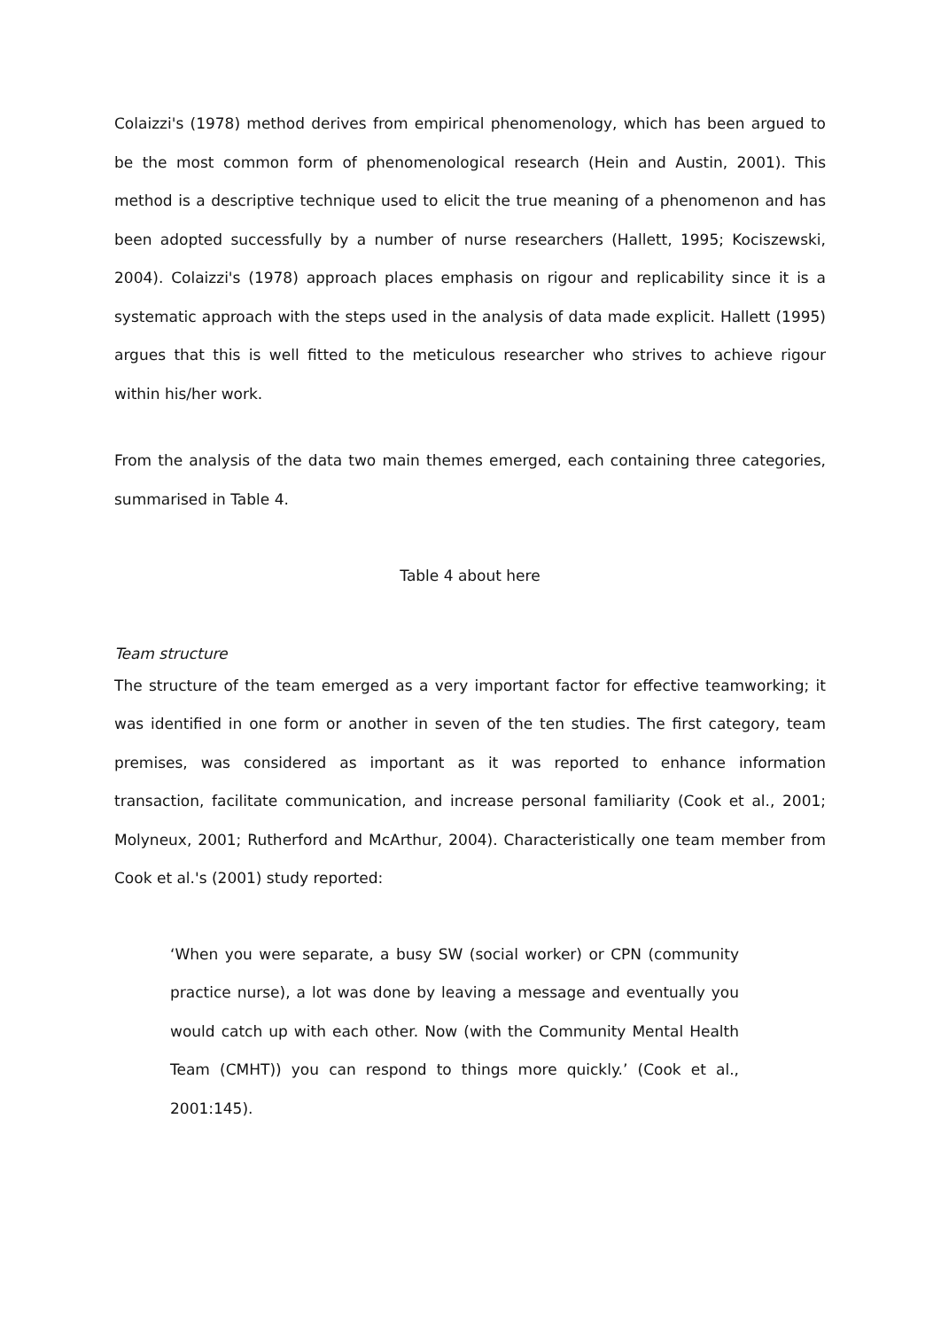Colaizzi's (1978) method derives from empirical phenomenology, which has been argued to be the most common form of phenomenological research (Hein and Austin, 2001). This method is a descriptive technique used to elicit the true meaning of a phenomenon and has been adopted successfully by a number of nurse researchers (Hallett, 1995; Kociszewski, 2004). Colaizzi's (1978) approach places emphasis on rigour and replicability since it is a systematic approach with the steps used in the analysis of data made explicit. Hallett (1995) argues that this is well fitted to the meticulous researcher who strives to achieve rigour within his/her work.
From the analysis of the data two main themes emerged, each containing three categories, summarised in Table 4.
Table 4 about here
Team structure
The structure of the team emerged as a very important factor for effective teamworking; it was identified in one form or another in seven of the ten studies. The first category, team premises, was considered as important as it was reported to enhance information transaction, facilitate communication, and increase personal familiarity (Cook et al., 2001; Molyneux, 2001; Rutherford and McArthur, 2004). Characteristically one team member from Cook et al.'s (2001) study reported:
‘When you were separate, a busy SW (social worker) or CPN (community practice nurse), a lot was done by leaving a message and eventually you would catch up with each other. Now (with the Community Mental Health Team (CMHT)) you can respond to things more quickly.’ (Cook et al., 2001:145).